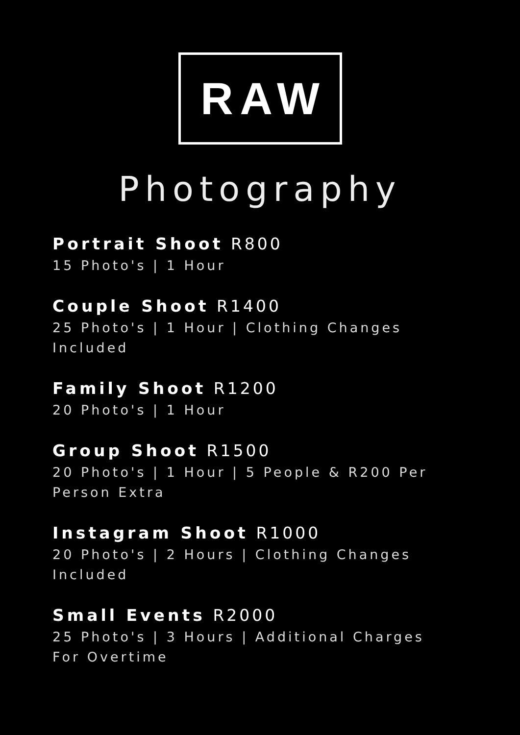RAW
Photography
Portrait Shoot R800
15 Photo's | 1 Hour
Couple Shoot R1400
25 Photo's | 1 Hour | Clothing Changes Included
Family Shoot R1200
20 Photo's | 1 Hour
Group Shoot R1500
20 Photo's | 1 Hour | 5 People & R200 Per Person Extra
Instagram Shoot R1000
20 Photo's | 2 Hours | Clothing Changes Included
Small Events R2000
25 Photo's | 3 Hours | Additional Charges For Overtime